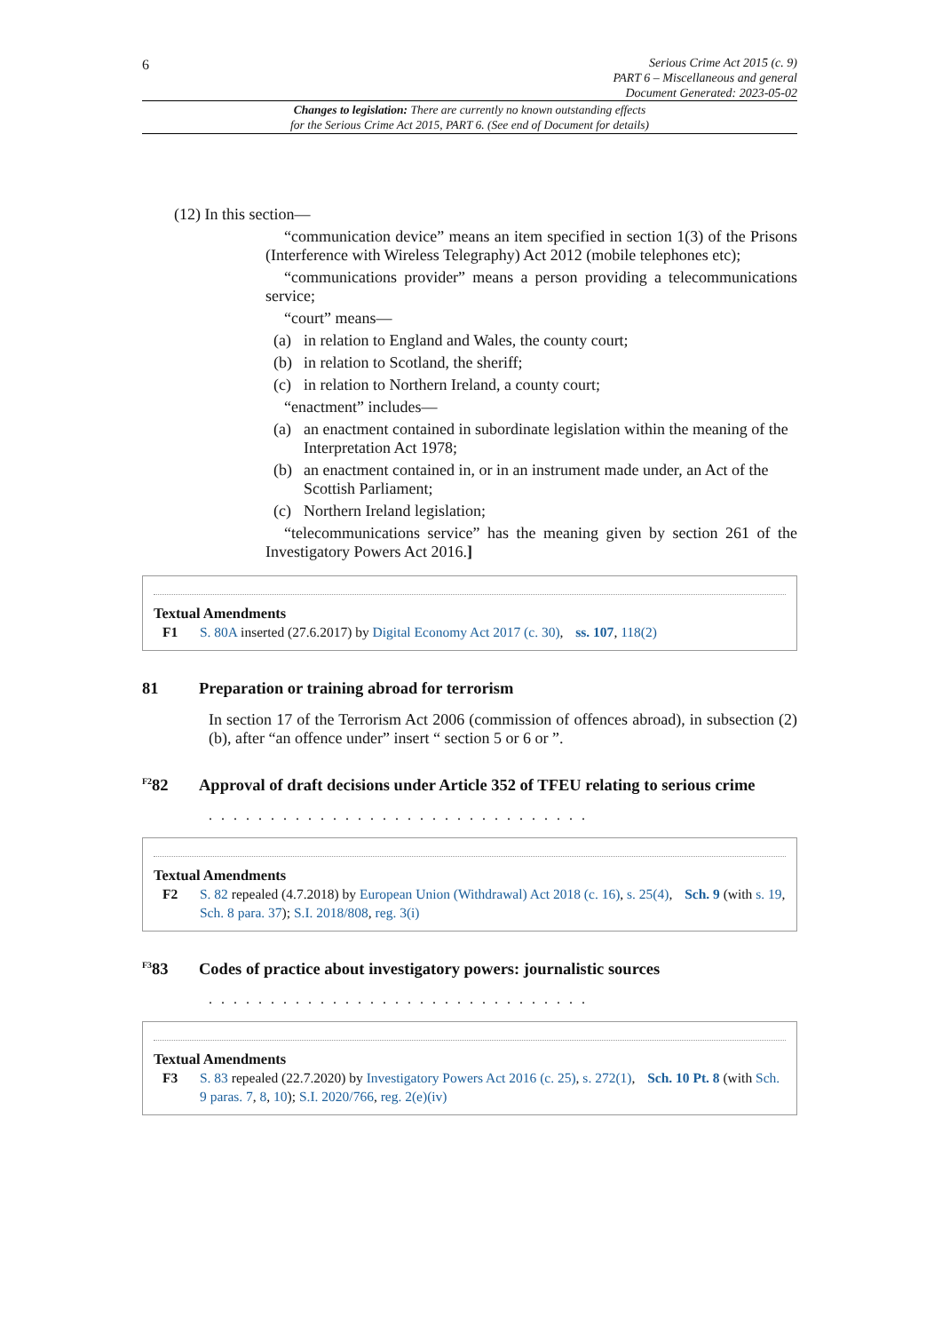6
Serious Crime Act 2015 (c. 9)
PART 6 – Miscellaneous and general
Document Generated: 2023-05-02
Changes to legislation: There are currently no known outstanding effects
for the Serious Crime Act 2015, PART 6. (See end of Document for details)
(12) In this section—
“communication device” means an item specified in section 1(3) of the Prisons (Interference with Wireless Telegraphy) Act 2012 (mobile telephones etc);
“communications provider” means a person providing a telecommunications service;
“court” means—
(a) in relation to England and Wales, the county court;
(b) in relation to Scotland, the sheriff;
(c) in relation to Northern Ireland, a county court;
“enactment” includes—
(a) an enactment contained in subordinate legislation within the meaning of the Interpretation Act 1978;
(b) an enactment contained in, or in an instrument made under, an Act of the Scottish Parliament;
(c) Northern Ireland legislation;
“telecommunications service” has the meaning given by section 261 of the Investigatory Powers Act 2016.]
Textual Amendments
F1 S. 80A inserted (27.6.2017) by Digital Economy Act 2017 (c. 30), ss. 107, 118(2)
81 Preparation or training abroad for terrorism
In section 17 of the Terrorism Act 2006 (commission of offences abroad), in subsection (2)(b), after “an offence under” insert “ section 5 or 6 or ”.
<sup>F2</sup>82 Approval of draft decisions under Article 352 of TFEU relating to serious crime
. . . . . . . . . . . . . . . . . . . . . . . . . . . . . . .
Textual Amendments
F2 S. 82 repealed (4.7.2018) by European Union (Withdrawal) Act 2018 (c. 16), s. 25(4), Sch. 9 (with s. 19, Sch. 8 para. 37); S.I. 2018/808, reg. 3(i)
<sup>F3</sup>83 Codes of practice about investigatory powers: journalistic sources
. . . . . . . . . . . . . . . . . . . . . . . . . . . . . . .
Textual Amendments
F3 S. 83 repealed (22.7.2020) by Investigatory Powers Act 2016 (c. 25), s. 272(1), Sch. 10 Pt. 8 (with Sch. 9 paras. 7, 8, 10); S.I. 2020/766, reg. 2(e)(iv)